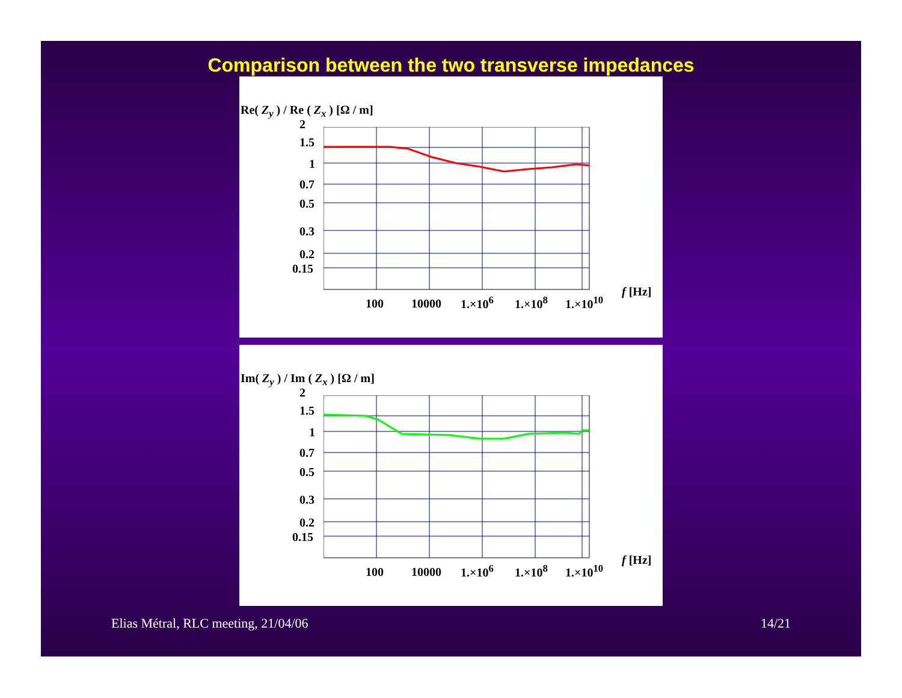Comparison between the two transverse impedances
Re( Z<sub>y</sub> ) / Re ( Z<sub>x</sub> ) [Ω / m]
2
1.5
1
0.7
0.5
0.3
0.2
0.15
100 10000 1.×10<sup>6</sup> 1.×10<sup>8</sup> 1.×10<sup>10</sup>
f [Hz]
Im( Z<sub>y</sub> ) / Im ( Z<sub>x</sub> ) [Ω / m]
2
1.5
1
0.7
0.5
0.3
0.2
0.15
100 10000 1.×10<sup>6</sup> 1.×10<sup>8</sup> 1.×10<sup>10</sup>
f [Hz]
Elias Métral, RLC meeting, 21/04/06 14/21